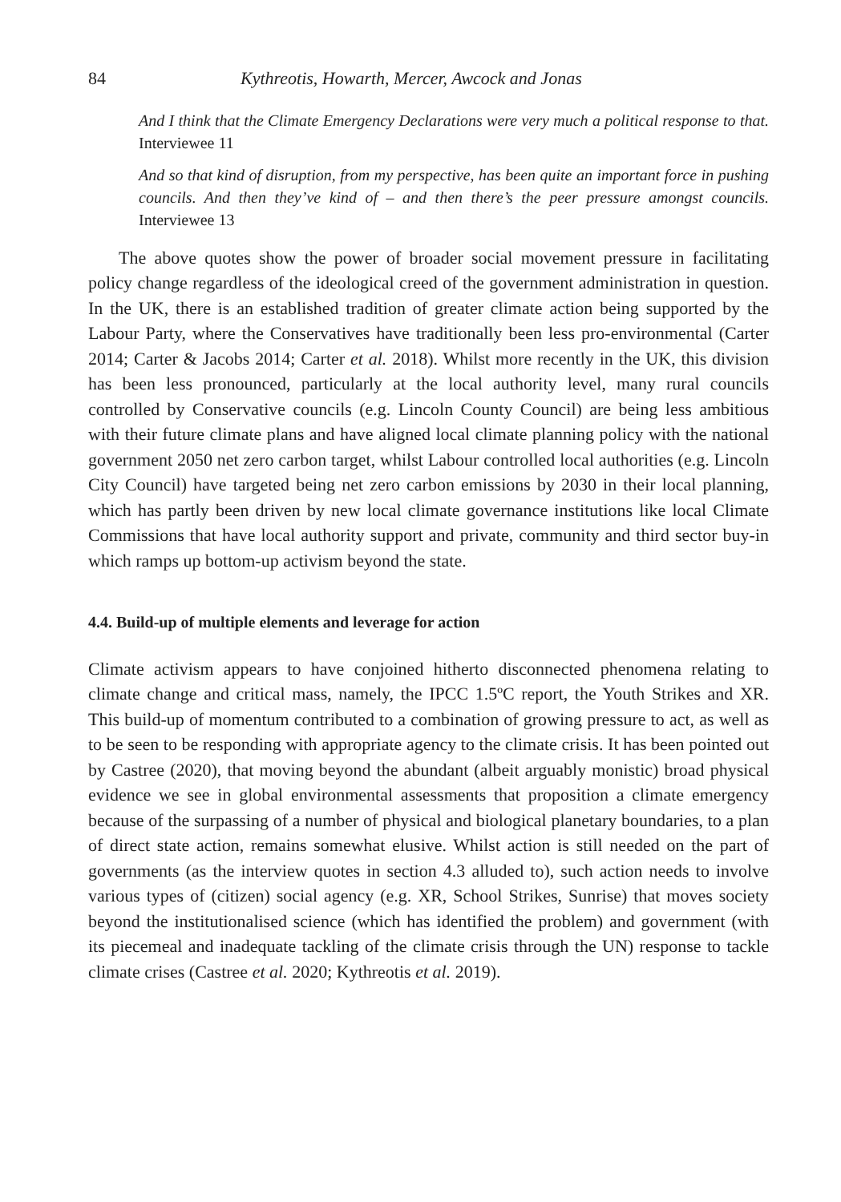84 Kythreotis, Howarth, Mercer, Awcock and Jonas
And I think that the Climate Emergency Declarations were very much a political response to that. Interviewee 11
And so that kind of disruption, from my perspective, has been quite an important force in pushing councils. And then they’ve kind of – and then there’s the peer pressure amongst councils. Interviewee 13
The above quotes show the power of broader social movement pressure in facilitating policy change regardless of the ideological creed of the government administration in question. In the UK, there is an established tradition of greater climate action being supported by the Labour Party, where the Conservatives have traditionally been less pro-environmental (Carter 2014; Carter & Jacobs 2014; Carter et al. 2018). Whilst more recently in the UK, this division has been less pronounced, particularly at the local authority level, many rural councils controlled by Conservative councils (e.g. Lincoln County Council) are being less ambitious with their future climate plans and have aligned local climate planning policy with the national government 2050 net zero carbon target, whilst Labour controlled local authorities (e.g. Lincoln City Council) have targeted being net zero carbon emissions by 2030 in their local planning, which has partly been driven by new local climate governance institutions like local Climate Commissions that have local authority support and private, community and third sector buy-in which ramps up bottom-up activism beyond the state.
4.4. Build-up of multiple elements and leverage for action
Climate activism appears to have conjoined hitherto disconnected phenomena relating to climate change and critical mass, namely, the IPCC 1.5ºC report, the Youth Strikes and XR. This build-up of momentum contributed to a combination of growing pressure to act, as well as to be seen to be responding with appropriate agency to the climate crisis. It has been pointed out by Castree (2020), that moving beyond the abundant (albeit arguably monistic) broad physical evidence we see in global environmental assessments that proposition a climate emergency because of the surpassing of a number of physical and biological planetary boundaries, to a plan of direct state action, remains somewhat elusive. Whilst action is still needed on the part of governments (as the interview quotes in section 4.3 alluded to), such action needs to involve various types of (citizen) social agency (e.g. XR, School Strikes, Sunrise) that moves society beyond the institutionalised science (which has identified the problem) and government (with its piecemeal and inadequate tackling of the climate crisis through the UN) response to tackle climate crises (Castree et al. 2020; Kythreotis et al. 2019).